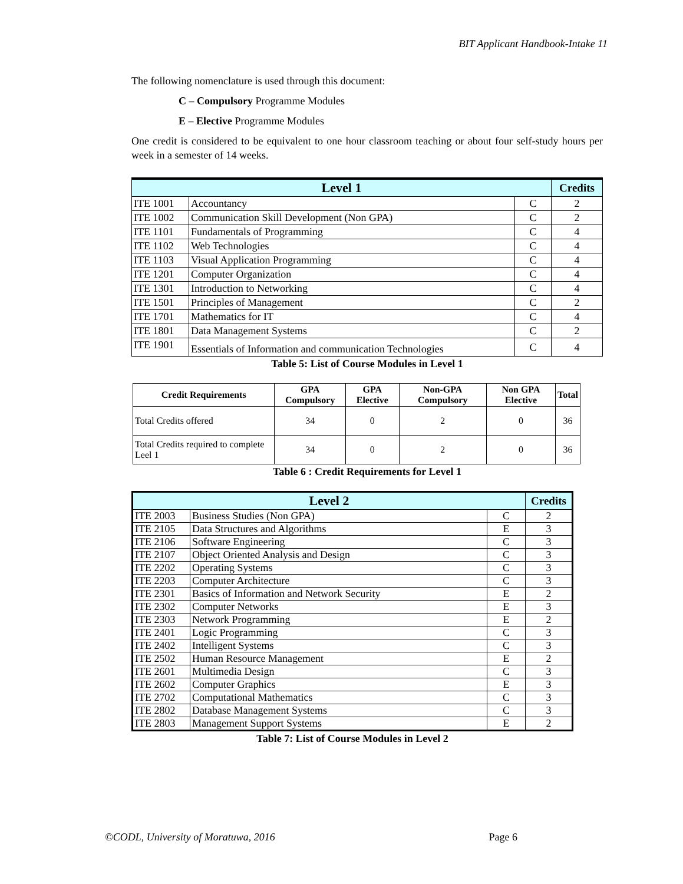BIT Applicant Handbook-Intake 11
The following nomenclature is used through this document:
C – Compulsory Programme Modules
E – Elective Programme Modules
One credit is considered to be equivalent to one hour classroom teaching or about four self-study hours per week in a semester of 14 weeks.
| Level 1 | | | Credits |
| --- | --- | --- | --- |
| ITE 1001 | Accountancy | C | 2 |
| ITE 1002 | Communication Skill Development (Non GPA) | C | 2 |
| ITE 1101 | Fundamentals of Programming | C | 4 |
| ITE 1102 | Web Technologies | C | 4 |
| ITE 1103 | Visual Application Programming | C | 4 |
| ITE 1201 | Computer Organization | C | 4 |
| ITE 1301 | Introduction to Networking | C | 4 |
| ITE 1501 | Principles of Management | C | 2 |
| ITE 1701 | Mathematics for IT | C | 4 |
| ITE 1801 | Data Management Systems | C | 2 |
| ITE 1901 | Essentials of Information and communication Technologies | C | 4 |
Table 5: List of Course Modules in Level 1
| Credit Requirements | GPA Compulsory | GPA Elective | Non-GPA Compulsory | Non GPA Elective | Total |
| --- | --- | --- | --- | --- | --- |
| Total Credits offered | 34 | 0 | 2 | 0 | 36 |
| Total Credits required to complete Leel 1 | 34 | 0 | 2 | 0 | 36 |
Table 6 : Credit Requirements for Level 1
| Level 2 | | | Credits |
| --- | --- | --- | --- |
| ITE 2003 | Business Studies (Non GPA) | C | 2 |
| ITE 2105 | Data Structures and Algorithms | E | 3 |
| ITE 2106 | Software Engineering | C | 3 |
| ITE 2107 | Object Oriented Analysis and Design | C | 3 |
| ITE 2202 | Operating Systems | C | 3 |
| ITE 2203 | Computer Architecture | C | 3 |
| ITE 2301 | Basics of Information and Network Security | E | 2 |
| ITE 2302 | Computer Networks | E | 3 |
| ITE 2303 | Network Programming | E | 2 |
| ITE 2401 | Logic Programming | C | 3 |
| ITE 2402 | Intelligent Systems | C | 3 |
| ITE 2502 | Human Resource Management | E | 2 |
| ITE 2601 | Multimedia Design | C | 3 |
| ITE 2602 | Computer Graphics | E | 3 |
| ITE 2702 | Computational Mathematics | C | 3 |
| ITE 2802 | Database Management Systems | C | 3 |
| ITE 2803 | Management Support Systems | E | 2 |
Table 7: List of Course Modules in Level 2
©CODL, University of Moratuwa, 2016 Page 6